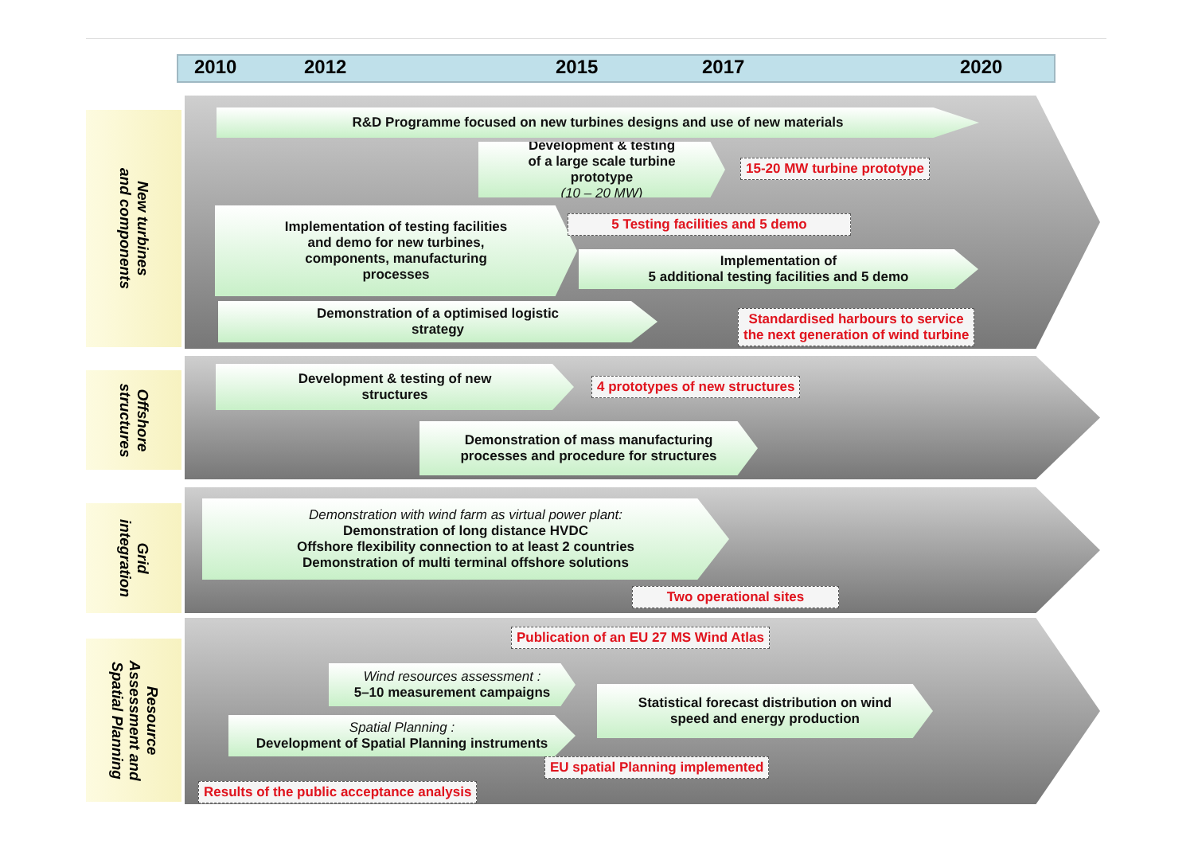2010 2012 2015 2017 2020
New turbines
and components
R&D Programme focused on new turbines designs and use of new materials
Development & testing
of a large scale turbine
prototype
(10 – 20 MW)
15-20 MW turbine prototype
Implementation of testing facilities
and demo for new turbines,
components, manufacturing
processes
5 Testing facilities and 5 demo
Implementation of
5 additional testing facilities and 5 demo
Demonstration of a optimised logistic
strategy
Standardised harbours to service
the next generation of wind turbine
Offshore
structures
Development & testing of new
structures
4 prototypes of new structures
Demonstration of mass manufacturing
processes and procedure for structures
Grid
integration
Demonstration with wind farm as virtual power plant:
Demonstration of long distance HVDC
Offshore flexibility connection to at least 2 countries
Demonstration of multi terminal offshore solutions
Two operational sites
Resource
Assessment and
Spatial Planning
Publication of an EU 27 MS Wind Atlas
Wind resources assessment :
5–10 measurement campaigns
Statistical forecast distribution on wind
speed and energy production
Spatial Planning :
Development of Spatial Planning instruments
EU spatial Planning implemented
Results of the public acceptance analysis